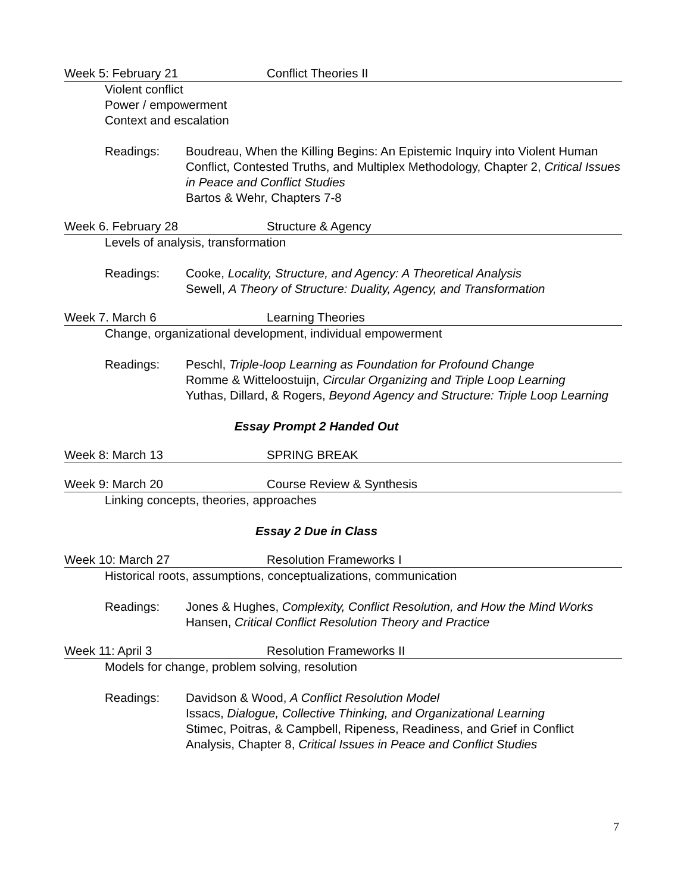Week 5: February 21 Conflict Theories II
Violent conflict
Power / empowerment
Context and escalation
Readings: Boudreau, When the Killing Begins: An Epistemic Inquiry into Violent Human Conflict, Contested Truths, and Multiplex Methodology, Chapter 2, Critical Issues in Peace and Conflict Studies
Bartos & Wehr, Chapters 7-8
Week 6. February 28 Structure & Agency
Levels of analysis, transformation
Readings: Cooke, Locality, Structure, and Agency: A Theoretical Analysis
Sewell, A Theory of Structure: Duality, Agency, and Transformation
Week 7. March 6 Learning Theories
Change, organizational development, individual empowerment
Readings: Peschl, Triple-loop Learning as Foundation for Profound Change
Romme & Witteloostuijn, Circular Organizing and Triple Loop Learning
Yuthas, Dillard, & Rogers, Beyond Agency and Structure: Triple Loop Learning
Essay Prompt 2 Handed Out
Week 8: March 13 SPRING BREAK
Week 9: March 20 Course Review & Synthesis
Linking concepts, theories, approaches
Essay 2 Due in Class
Week 10: March 27 Resolution Frameworks I
Historical roots, assumptions, conceptualizations, communication
Readings: Jones & Hughes, Complexity, Conflict Resolution, and How the Mind Works
Hansen, Critical Conflict Resolution Theory and Practice
Week 11: April 3 Resolution Frameworks II
Models for change, problem solving, resolution
Readings: Davidson & Wood, A Conflict Resolution Model
Issacs, Dialogue, Collective Thinking, and Organizational Learning
Stimec, Poitras, & Campbell, Ripeness, Readiness, and Grief in Conflict Analysis, Chapter 8, Critical Issues in Peace and Conflict Studies
7